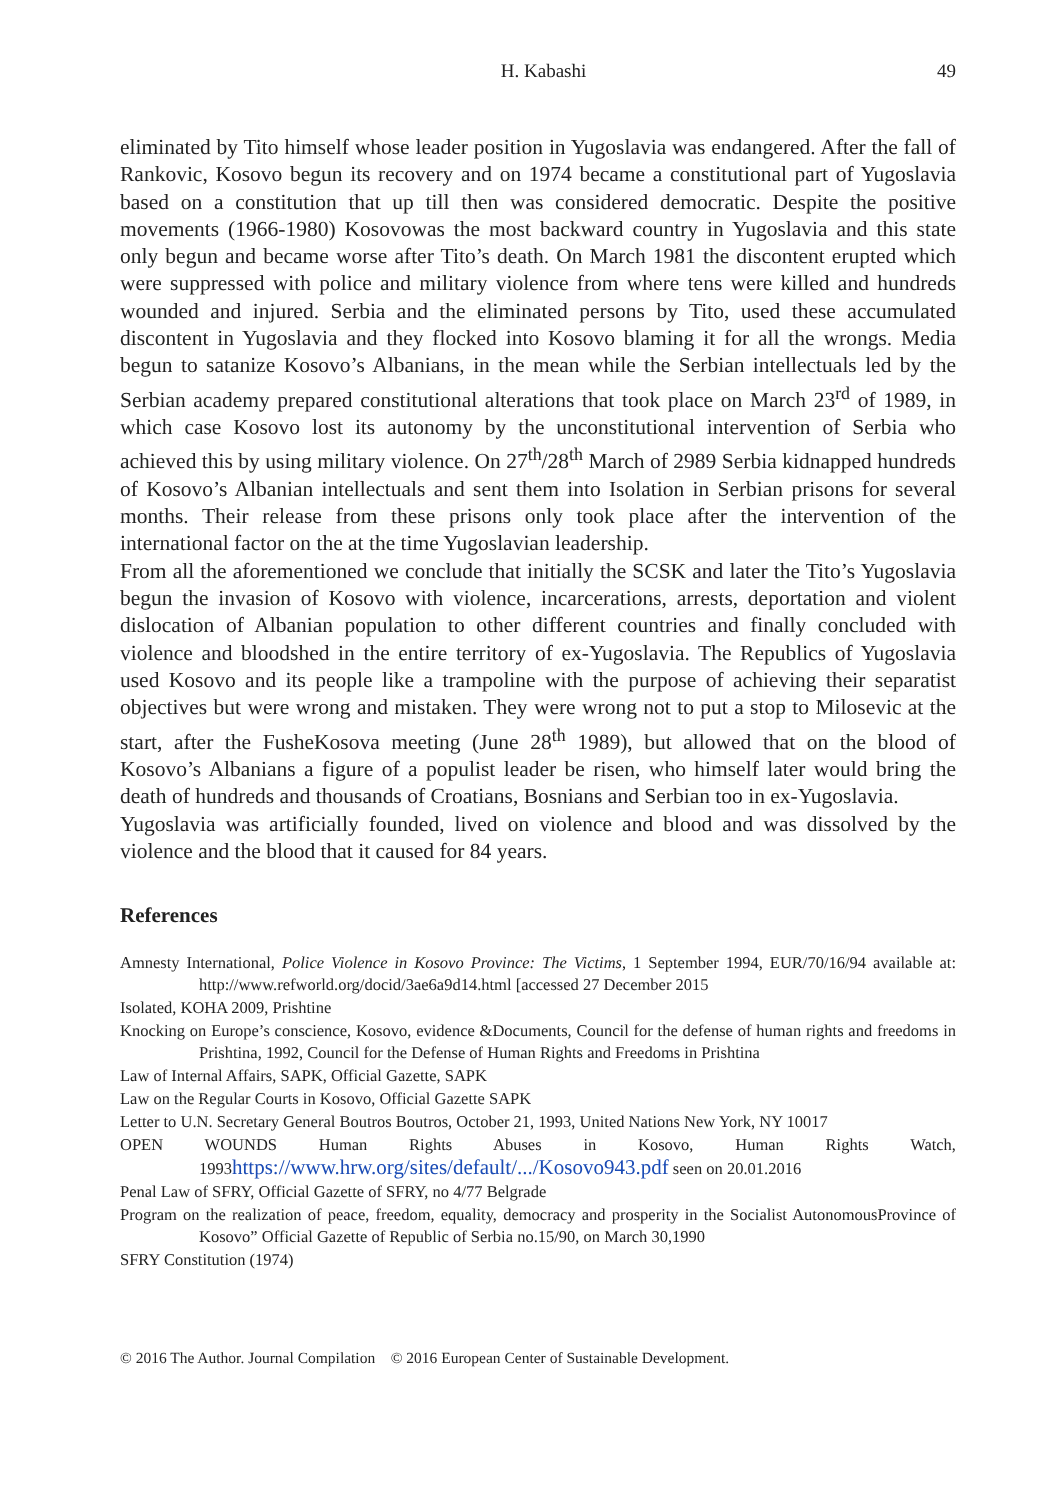H. Kabashi 49
eliminated by Tito himself whose leader position in Yugoslavia was endangered. After the fall of Rankovic, Kosovo begun its recovery and on 1974 became a constitutional part of Yugoslavia based on a constitution that up till then was considered democratic. Despite the positive movements (1966-1980) Kosovowas the most backward country in Yugoslavia and this state only begun and became worse after Tito’s death. On March 1981 the discontent erupted which were suppressed with police and military violence from where tens were killed and hundreds wounded and injured. Serbia and the eliminated persons by Tito, used these accumulated discontent in Yugoslavia and they flocked into Kosovo blaming it for all the wrongs. Media begun to satanize Kosovo’s Albanians, in the mean while the Serbian intellectuals led by the Serbian academy prepared constitutional alterations that took place on March 23<sup>rd</sup> of 1989, in which case Kosovo lost its autonomy by the unconstitutional intervention of Serbia who achieved this by using military violence. On 27<sup>th</sup>/28<sup>th</sup> March of 2989 Serbia kidnapped hundreds of Kosovo’s Albanian intellectuals and sent them into Isolation in Serbian prisons for several months. Their release from these prisons only took place after the intervention of the international factor on the at the time Yugoslavian leadership.
From all the aforementioned we conclude that initially the SCSK and later the Tito’s Yugoslavia begun the invasion of Kosovo with violence, incarcerations, arrests, deportation and violent dislocation of Albanian population to other different countries and finally concluded with violence and bloodshed in the entire territory of ex-Yugoslavia. The Republics of Yugoslavia used Kosovo and its people like a trampoline with the purpose of achieving their separatist objectives but were wrong and mistaken. They were wrong not to put a stop to Milosevic at the start, after the FusheKosova meeting (June 28<sup>th</sup> 1989), but allowed that on the blood of Kosovo’s Albanians a figure of a populist leader be risen, who himself later would bring the death of hundreds and thousands of Croatians, Bosnians and Serbian too in ex-Yugoslavia.
Yugoslavia was artificially founded, lived on violence and blood and was dissolved by the violence and the blood that it caused for 84 years.
References
Amnesty International, Police Violence in Kosovo Province: The Victims, 1 September 1994, EUR/70/16/94 available at: http://www.refworld.org/docid/3ae6a9d14.html [accessed 27 December 2015
Isolated, KOHA 2009, Prishtine
Knocking on Europe’s conscience, Kosovo, evidence &Documents, Council for the defense of human rights and freedoms in Prishtina, 1992, Council for the Defense of Human Rights and Freedoms in Prishtina
Law of Internal Affairs, SAPK, Official Gazette, SAPK
Law on the Regular Courts in Kosovo, Official Gazette SAPK
Letter to U.N. Secretary General Boutros Boutros, October 21, 1993, United Nations New York, NY 10017
OPEN WOUNDS Human Rights Abuses in Kosovo, Human Rights Watch, 1993https://www.hrw.org/sites/default/.../Kosovo943.pdf seen on 20.01.2016
Penal Law of SFRY, Official Gazette of SFRY, no 4/77 Belgrade
Program on the realization of peace, freedom, equality, democracy and prosperity in the Socialist AutonomousProvince of Kosovo” Official Gazette of Republic of Serbia no.15/90, on March 30,1990
SFRY Constitution (1974)
© 2016 The Author. Journal Compilation © 2016 European Center of Sustainable Development.